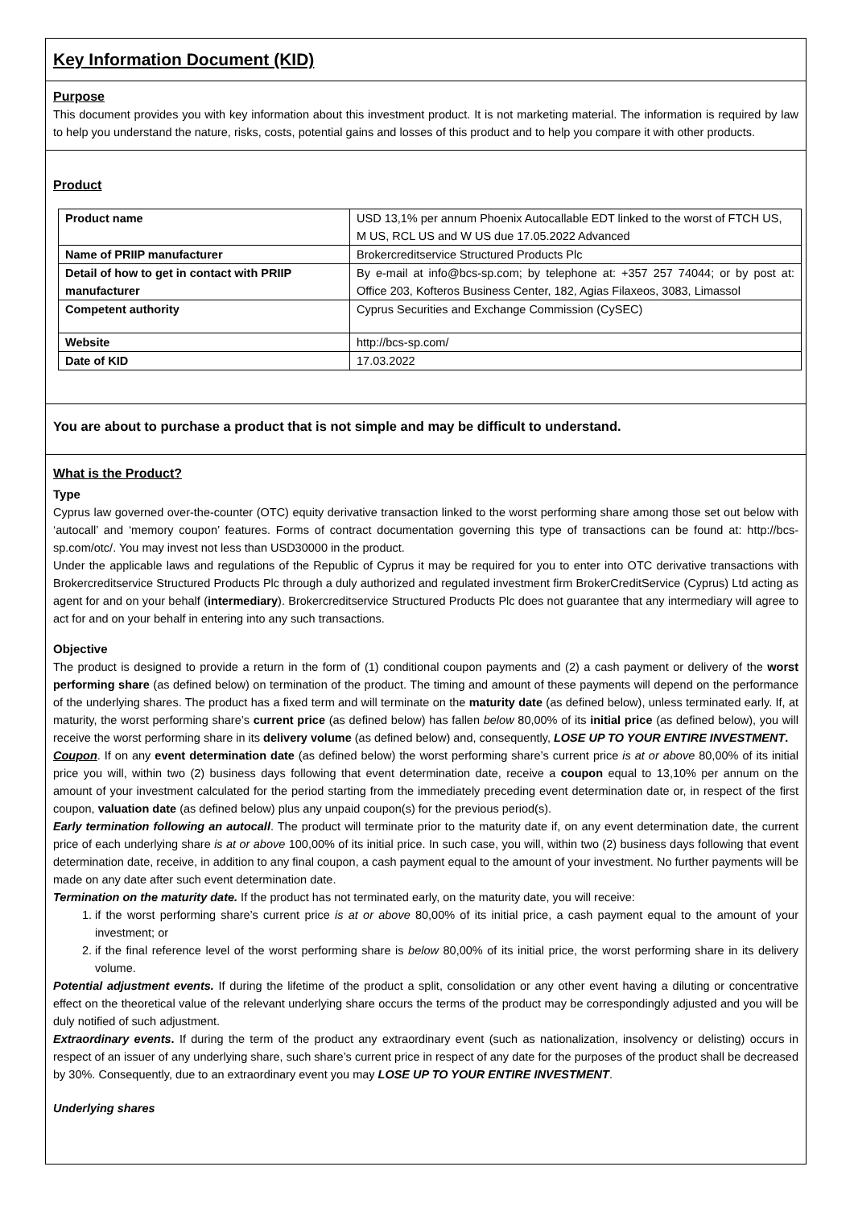Key Information Document (KID)
Purpose
This document provides you with key information about this investment product. It is not marketing material. The information is required by law to help you understand the nature, risks, costs, potential gains and losses of this product and to help you compare it with other products.
Product
| Product name | USD 13,1% per annum Phoenix Autocallable EDT linked to the worst of FTCH US, M US, RCL US and W US due 17.05.2022 Advanced |
| Name of PRIIP manufacturer | Brokercreditservice Structured Products Plc |
| Detail of how to get in contact with PRIIP manufacturer | By e-mail at info@bcs-sp.com; by telephone at: +357 257 74044; or by post at: Office 203, Kofteros Business Center, 182, Agias Filaxeos, 3083, Limassol |
| Competent authority | Cyprus Securities and Exchange Commission (CySEC) |
| Website | http://bcs-sp.com/ |
| Date of KID | 17.03.2022 |
You are about to purchase a product that is not simple and may be difficult to understand.
What is the Product?
Type
Cyprus law governed over-the-counter (OTC) equity derivative transaction linked to the worst performing share among those set out below with ‘autocall’ and ‘memory coupon’ features. Forms of contract documentation governing this type of transactions can be found at: http://bcs-sp.com/otc/. You may invest not less than USD30000 in the product.
Under the applicable laws and regulations of the Republic of Cyprus it may be required for you to enter into OTC derivative transactions with Brokercreditservice Structured Products Plc through a duly authorized and regulated investment firm BrokerCreditService (Cyprus) Ltd acting as agent for and on your behalf (intermediary). Brokercreditservice Structured Products Plc does not guarantee that any intermediary will agree to act for and on your behalf in entering into any such transactions.
Objective
The product is designed to provide a return in the form of (1) conditional coupon payments and (2) a cash payment or delivery of the worst performing share (as defined below) on termination of the product. The timing and amount of these payments will depend on the performance of the underlying shares. The product has a fixed term and will terminate on the maturity date (as defined below), unless terminated early. If, at maturity, the worst performing share’s current price (as defined below) has fallen below 80,00% of its initial price (as defined below), you will receive the worst performing share in its delivery volume (as defined below) and, consequently, LOSE UP TO YOUR ENTIRE INVESTMENT.
Coupon. If on any event determination date (as defined below) the worst performing share’s current price is at or above 80,00% of its initial price you will, within two (2) business days following that event determination date, receive a coupon equal to 13,10% per annum on the amount of your investment calculated for the period starting from the immediately preceding event determination date or, in respect of the first coupon, valuation date (as defined below) plus any unpaid coupon(s) for the previous period(s).
Early termination following an autocall. The product will terminate prior to the maturity date if, on any event determination date, the current price of each underlying share is at or above 100,00% of its initial price. In such case, you will, within two (2) business days following that event determination date, receive, in addition to any final coupon, a cash payment equal to the amount of your investment. No further payments will be made on any date after such event determination date.
Termination on the maturity date. If the product has not terminated early, on the maturity date, you will receive:
1. if the worst performing share’s current price is at or above 80,00% of its initial price, a cash payment equal to the amount of your investment; or
2. if the final reference level of the worst performing share is below 80,00% of its initial price, the worst performing share in its delivery volume.
Potential adjustment events. If during the lifetime of the product a split, consolidation or any other event having a diluting or concentrative effect on the theoretical value of the relevant underlying share occurs the terms of the product may be correspondingly adjusted and you will be duly notified of such adjustment.
Extraordinary events. If during the term of the product any extraordinary event (such as nationalization, insolvency or delisting) occurs in respect of an issuer of any underlying share, such share’s current price in respect of any date for the purposes of the product shall be decreased by 30%. Consequently, due to an extraordinary event you may LOSE UP TO YOUR ENTIRE INVESTMENT.
Underlying shares